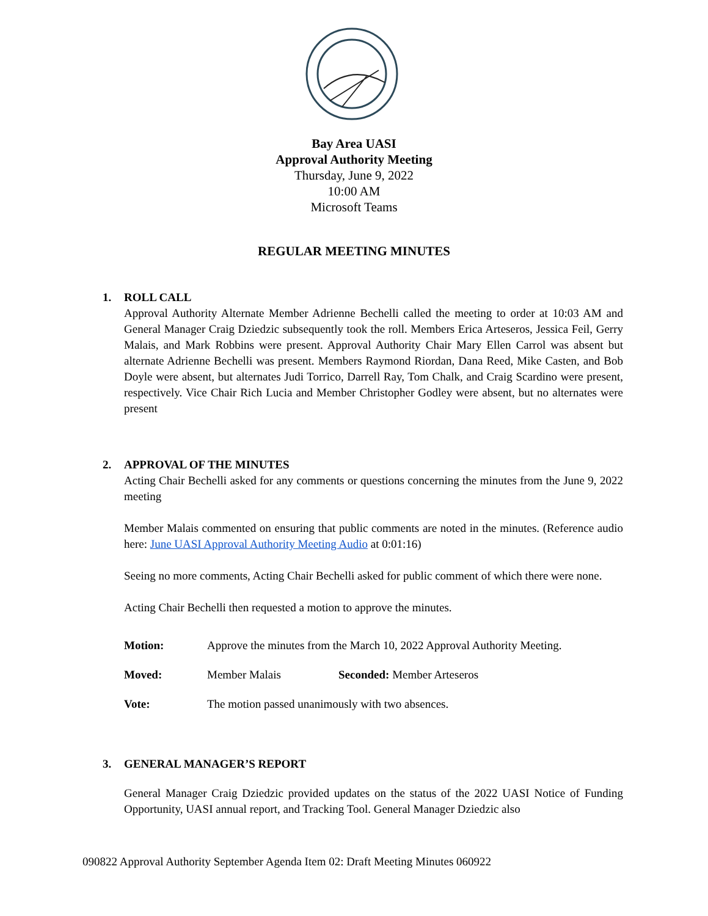Bay Area UASI
Approval Authority Meeting
Thursday, June 9, 2022
10:00 AM
Microsoft Teams
REGULAR MEETING MINUTES
1. ROLL CALL
Approval Authority Alternate Member Adrienne Bechelli called the meeting to order at 10:03 AM and General Manager Craig Dziedzic subsequently took the roll. Members Erica Arteseros, Jessica Feil, Gerry Malais, and Mark Robbins were present. Approval Authority Chair Mary Ellen Carrol was absent but alternate Adrienne Bechelli was present. Members Raymond Riordan, Dana Reed, Mike Casten, and Bob Doyle were absent, but alternates Judi Torrico, Darrell Ray, Tom Chalk, and Craig Scardino were present, respectively. Vice Chair Rich Lucia and Member Christopher Godley were absent, but no alternates were present
2. APPROVAL OF THE MINUTES
Acting Chair Bechelli asked for any comments or questions concerning the minutes from the June 9, 2022 meeting
Member Malais commented on ensuring that public comments are noted in the minutes. (Reference audio here: June UASI Approval Authority Meeting Audio at 0:01:16)
Seeing no more comments, Acting Chair Bechelli asked for public comment of which there were none.
Acting Chair Bechelli then requested a motion to approve the minutes.
Motion: Approve the minutes from the March 10, 2022 Approval Authority Meeting.
Moved: Member Malais Seconded: Member Arteseros
Vote: The motion passed unanimously with two absences.
3. GENERAL MANAGER’S REPORT
General Manager Craig Dziedzic provided updates on the status of the 2022 UASI Notice of Funding Opportunity, UASI annual report, and Tracking Tool. General Manager Dziedzic also
090822 Approval Authority September Agenda Item 02: Draft Meeting Minutes 060922